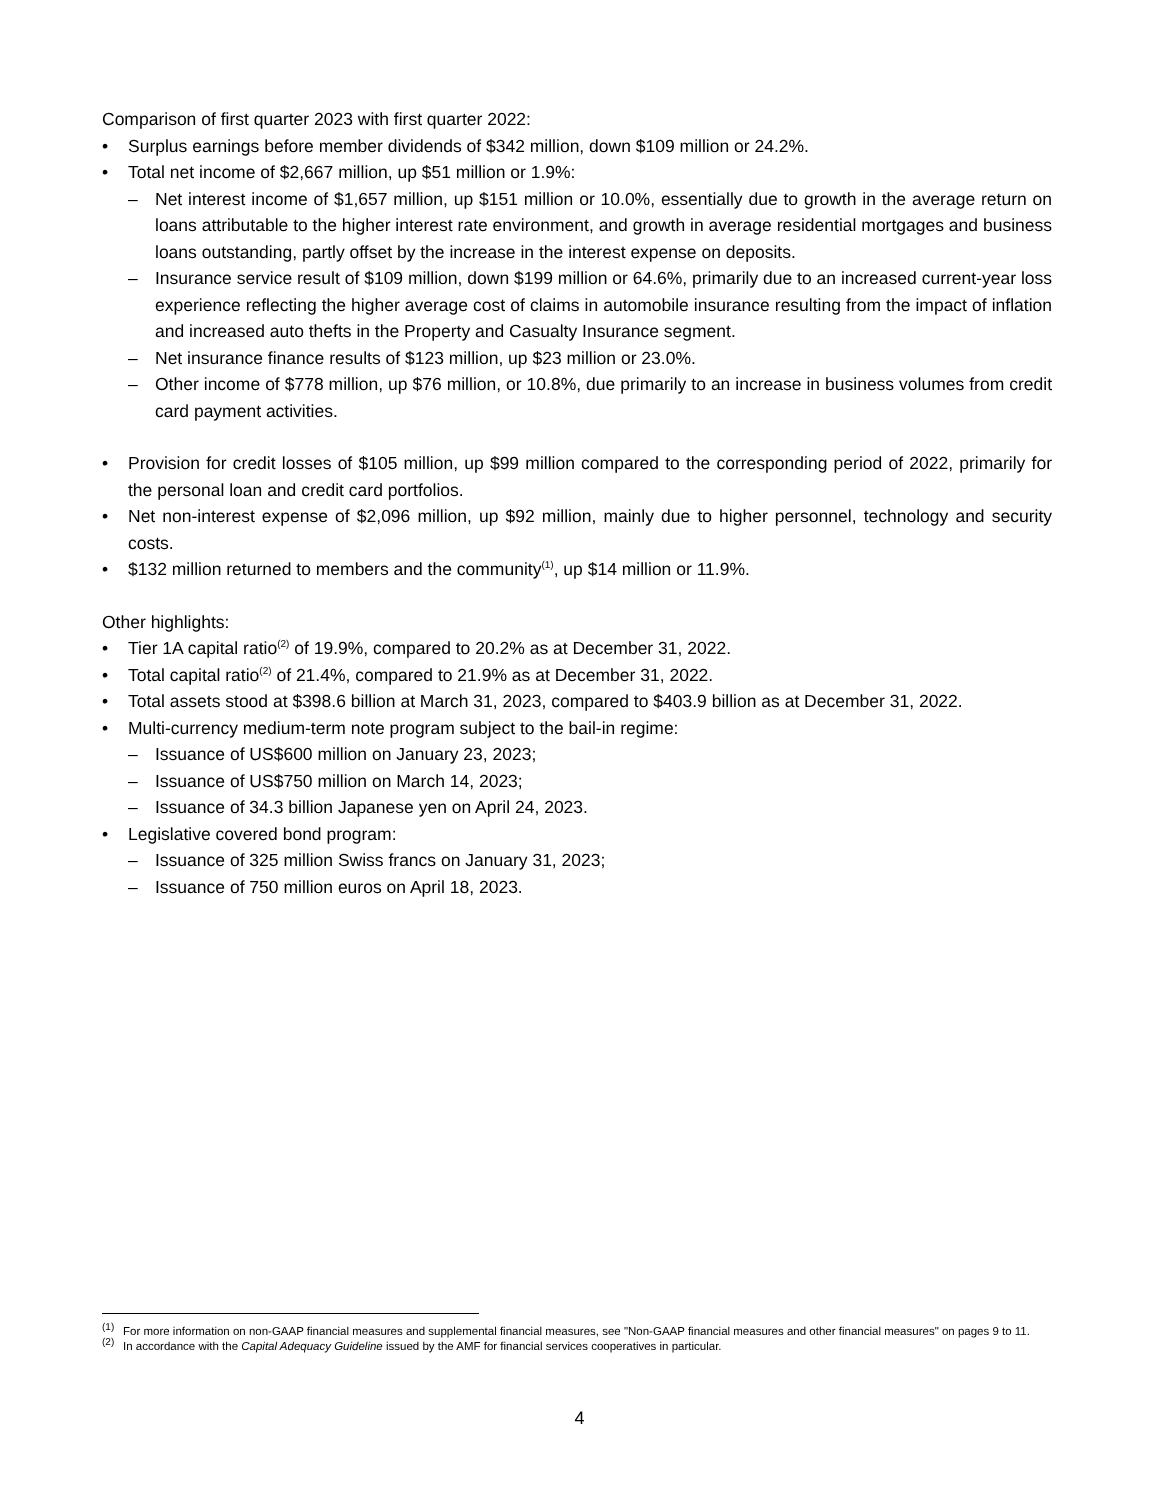Comparison of first quarter 2023 with first quarter 2022:
• Surplus earnings before member dividends of $342 million, down $109 million or 24.2%.
• Total net income of $2,667 million, up $51 million or 1.9%:
– Net interest income of $1,657 million, up $151 million or 10.0%, essentially due to growth in the average return on loans attributable to the higher interest rate environment, and growth in average residential mortgages and business loans outstanding, partly offset by the increase in the interest expense on deposits.
– Insurance service result of $109 million, down $199 million or 64.6%, primarily due to an increased current-year loss experience reflecting the higher average cost of claims in automobile insurance resulting from the impact of inflation and increased auto thefts in the Property and Casualty Insurance segment.
– Net insurance finance results of $123 million, up $23 million or 23.0%.
– Other income of $778 million, up $76 million, or 10.8%, due primarily to an increase in business volumes from credit card payment activities.
• Provision for credit losses of $105 million, up $99 million compared to the corresponding period of 2022, primarily for the personal loan and credit card portfolios.
• Net non-interest expense of $2,096 million, up $92 million, mainly due to higher personnel, technology and security costs.
• $132 million returned to members and the community<sup>(1)</sup>, up $14 million or 11.9%.
Other highlights:
• Tier 1A capital ratio<sup>(2)</sup> of 19.9%, compared to 20.2% as at December 31, 2022.
• Total capital ratio<sup>(2)</sup> of 21.4%, compared to 21.9% as at December 31, 2022.
• Total assets stood at $398.6 billion at March 31, 2023, compared to $403.9 billion as at December 31, 2022.
• Multi-currency medium-term note program subject to the bail-in regime:
– Issuance of US$600 million on January 23, 2023;
– Issuance of US$750 million on March 14, 2023;
– Issuance of 34.3 billion Japanese yen on April 24, 2023.
• Legislative covered bond program:
– Issuance of 325 million Swiss francs on January 31, 2023;
– Issuance of 750 million euros on April 18, 2023.
<sup>(1)</sup> For more information on non-GAAP financial measures and supplemental financial measures, see "Non-GAAP financial measures and other financial measures" on pages 9 to 11.
<sup>(2)</sup> In accordance with the Capital Adequacy Guideline issued by the AMF for financial services cooperatives in particular.
4